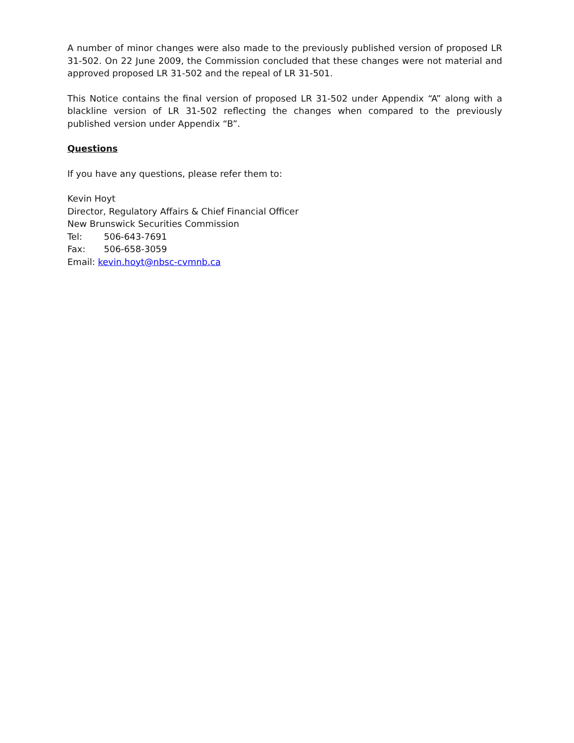A number of minor changes were also made to the previously published version of proposed LR 31-502. On 22 June 2009, the Commission concluded that these changes were not material and approved proposed LR 31-502 and the repeal of LR 31-501.
This Notice contains the final version of proposed LR 31-502 under Appendix “A” along with a blackline version of LR 31-502 reflecting the changes when compared to the previously published version under Appendix “B”.
Questions
If you have any questions, please refer them to:
Kevin Hoyt
Director, Regulatory Affairs & Chief Financial Officer
New Brunswick Securities Commission
Tel: 506-643-7691
Fax: 506-658-3059
Email: kevin.hoyt@nbsc-cvmnb.ca